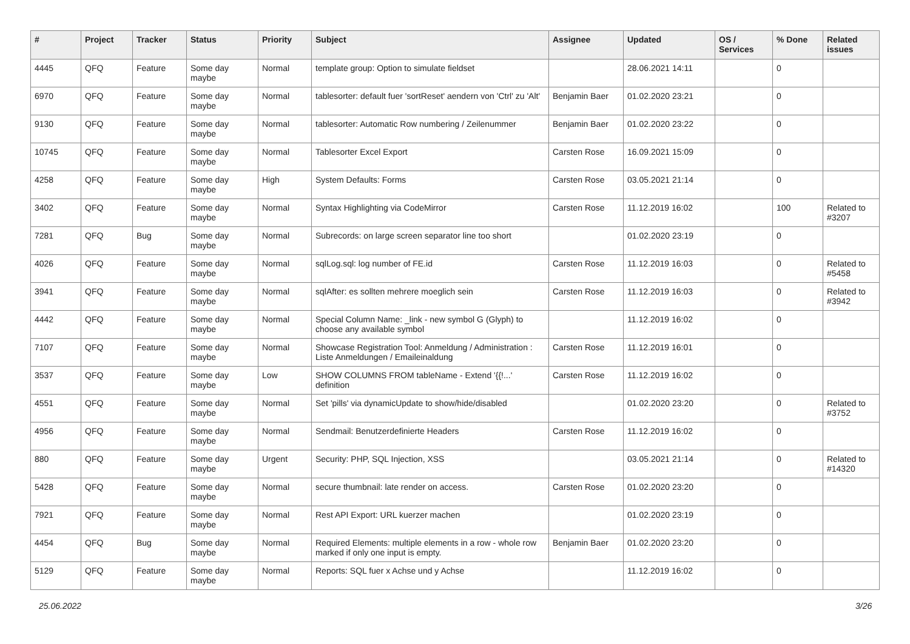| # | Project | Tracker | Status | Priority | Subject | Assignee | Updated | OS / Services | % Done | Related issues |
| --- | --- | --- | --- | --- | --- | --- | --- | --- | --- | --- |
| 4445 | QFQ | Feature | Some day maybe | Normal | template group: Option to simulate fieldset | | 28.06.2021 14:11 | | 0 | |
| 6970 | QFQ | Feature | Some day maybe | Normal | tablesorter: default fuer 'sortReset' aendern von 'Ctrl' zu 'Alt' | Benjamin Baer | 01.02.2020 23:21 | | 0 | |
| 9130 | QFQ | Feature | Some day maybe | Normal | tablesorter: Automatic Row numbering / Zeilenummer | Benjamin Baer | 01.02.2020 23:22 | | 0 | |
| 10745 | QFQ | Feature | Some day maybe | Normal | Tablesorter Excel Export | Carsten Rose | 16.09.2021 15:09 | | 0 | |
| 4258 | QFQ | Feature | Some day maybe | High | System Defaults: Forms | Carsten Rose | 03.05.2021 21:14 | | 0 | |
| 3402 | QFQ | Feature | Some day maybe | Normal | Syntax Highlighting via CodeMirror | Carsten Rose | 11.12.2019 16:02 | | 100 | Related to #3207 |
| 7281 | QFQ | Bug | Some day maybe | Normal | Subrecords: on large screen separator line too short | | 01.02.2020 23:19 | | 0 | |
| 4026 | QFQ | Feature | Some day maybe | Normal | sqlLog.sql: log number of FE.id | Carsten Rose | 11.12.2019 16:03 | | 0 | Related to #5458 |
| 3941 | QFQ | Feature | Some day maybe | Normal | sqlAfter: es sollten mehrere moeglich sein | Carsten Rose | 11.12.2019 16:03 | | 0 | Related to #3942 |
| 4442 | QFQ | Feature | Some day maybe | Normal | Special Column Name: _link - new symbol G (Glyph) to choose any available symbol | | 11.12.2019 16:02 | | 0 | |
| 7107 | QFQ | Feature | Some day maybe | Normal | Showcase Registration Tool: Anmeldung / Administration : Liste Anmeldungen / Emaileinaldung | Carsten Rose | 11.12.2019 16:01 | | 0 | |
| 3537 | QFQ | Feature | Some day maybe | Low | SHOW COLUMNS FROM tableName - Extend '{{!...' definition | Carsten Rose | 11.12.2019 16:02 | | 0 | |
| 4551 | QFQ | Feature | Some day maybe | Normal | Set 'pills' via dynamicUpdate to show/hide/disabled | | 01.02.2020 23:20 | | 0 | Related to #3752 |
| 4956 | QFQ | Feature | Some day maybe | Normal | Sendmail: Benutzerdefinierte Headers | Carsten Rose | 11.12.2019 16:02 | | 0 | |
| 880 | QFQ | Feature | Some day maybe | Urgent | Security: PHP, SQL Injection, XSS | | 03.05.2021 21:14 | | 0 | Related to #14320 |
| 5428 | QFQ | Feature | Some day maybe | Normal | secure thumbnail: late render on access. | Carsten Rose | 01.02.2020 23:20 | | 0 | |
| 7921 | QFQ | Feature | Some day maybe | Normal | Rest API Export: URL kuerzer machen | | 01.02.2020 23:19 | | 0 | |
| 4454 | QFQ | Bug | Some day maybe | Normal | Required Elements: multiple elements in a row - whole row marked if only one input is empty. | Benjamin Baer | 01.02.2020 23:20 | | 0 | |
| 5129 | QFQ | Feature | Some day maybe | Normal | Reports: SQL fuer x Achse und y Achse | | 11.12.2019 16:02 | | 0 | |
25.06.2022 3/26